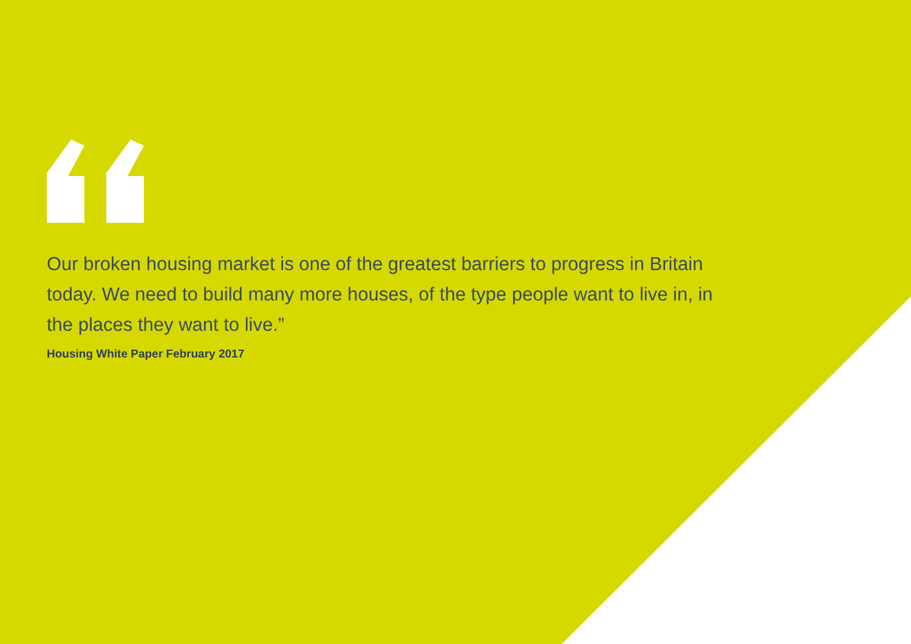Our broken housing market is one of the greatest barriers to progress in Britain today. We need to build many more houses, of the type people want to live in, in the places they want to live.”
Housing White Paper February 2017